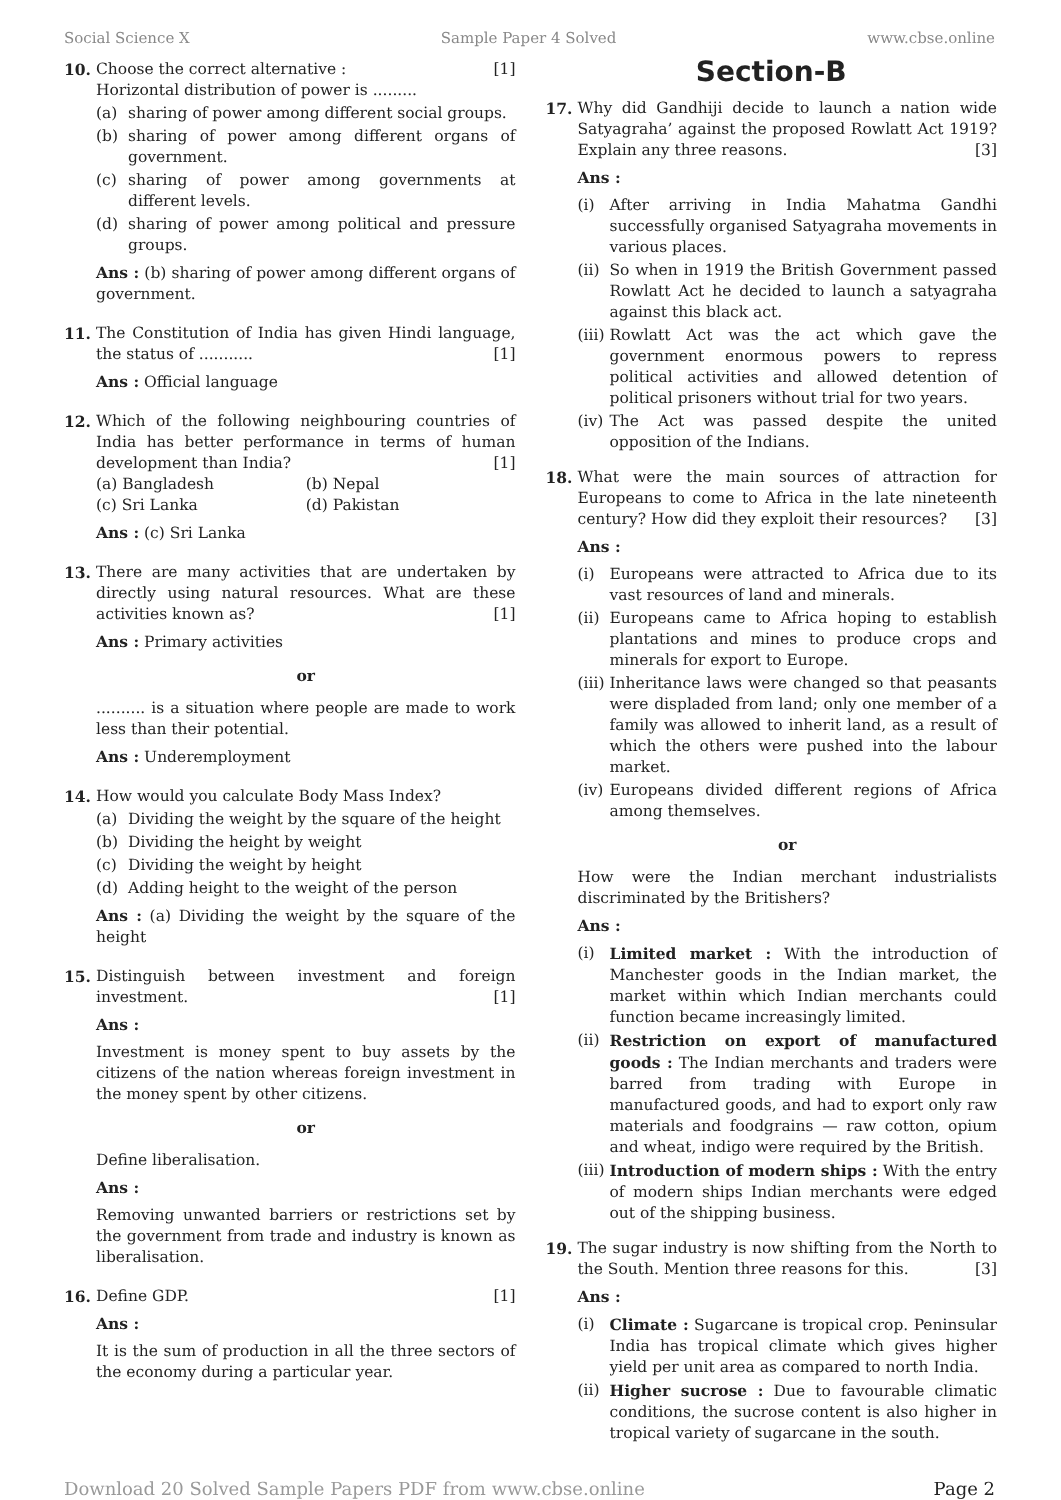Social Science X Sample Paper 4 Solved www.cbse.online
10. Choose the correct alternative : [1]
Horizontal distribution of power is .........
(a) sharing of power among different social groups.
(b) sharing of power among different organs of government.
(c) sharing of power among governments at different levels.
(d) sharing of power among political and pressure groups.
Ans : (b) sharing of power among different organs of government.
11. The Constitution of India has given Hindi language, the status of ........... [1]
Ans : Official language
12. Which of the following neighbouring countries of India has better performance in terms of human development than India? [1]
(a) Bangladesh (b) Nepal
(c) Sri Lanka (d) Pakistan
Ans : (c) Sri Lanka
13. There are many activities that are undertaken by directly using natural resources. What are these activities known as? [1]
Ans : Primary activities
or
.......... is a situation where people are made to work less than their potential.
Ans : Underemployment
14. How would you calculate Body Mass Index?
(a) Dividing the weight by the square of the height
(b) Dividing the height by weight
(c) Dividing the weight by height
(d) Adding height to the weight of the person
Ans : (a) Dividing the weight by the square of the height
15. Distinguish between investment and foreign investment. [1]
Ans :
Investment is money spent to buy assets by the citizens of the nation whereas foreign investment in the money spent by other citizens.
or
Define liberalisation.
Ans :
Removing unwanted barriers or restrictions set by the government from trade and industry is known as liberalisation.
16. Define GDP. [1]
Ans :
It is the sum of production in all the three sectors of the economy during a particular year.
Section-B
17. Why did Gandhiji decide to launch a nation wide Satyagraha’ against the proposed Rowlatt Act 1919? Explain any three reasons. [3]
Ans :
(i) After arriving in India Mahatma Gandhi successfully organised Satyagraha movements in various places.
(ii) So when in 1919 the British Government passed Rowlatt Act he decided to launch a satyagraha against this black act.
(iii) Rowlatt Act was the act which gave the government enormous powers to repress political activities and allowed detention of political prisoners without trial for two years.
(iv) The Act was passed despite the united opposition of the Indians.
18. What were the main sources of attraction for Europeans to come to Africa in the late nineteenth century? How did they exploit their resources? [3]
Ans :
(i) Europeans were attracted to Africa due to its vast resources of land and minerals.
(ii) Europeans came to Africa hoping to establish plantations and mines to produce crops and minerals for export to Europe.
(iii) Inheritance laws were changed so that peasants were displaded from land; only one member of a family was allowed to inherit land, as a result of which the others were pushed into the labour market.
(iv) Europeans divided different regions of Africa among themselves.
or
How were the Indian merchant industrialists discriminated by the Britishers?
Ans :
(i) Limited market : With the introduction of Manchester goods in the Indian market, the market within which Indian merchants could function became increasingly limited.
(ii) Restriction on export of manufactured goods : The Indian merchants and traders were barred from trading with Europe in manufactured goods, and had to export only raw materials and foodgrains — raw cotton, opium and wheat, indigo were required by the British.
(iii) Introduction of modern ships : With the entry of modern ships Indian merchants were edged out of the shipping business.
19. The sugar industry is now shifting from the North to the South. Mention three reasons for this. [3]
Ans :
(i) Climate : Sugarcane is tropical crop. Peninsular India has tropical climate which gives higher yield per unit area as compared to north India.
(ii) Higher sucrose : Due to favourable climatic conditions, the sucrose content is also higher in tropical variety of sugarcane in the south.
Download 20 Solved Sample Papers PDF from www.cbse.online Page 2